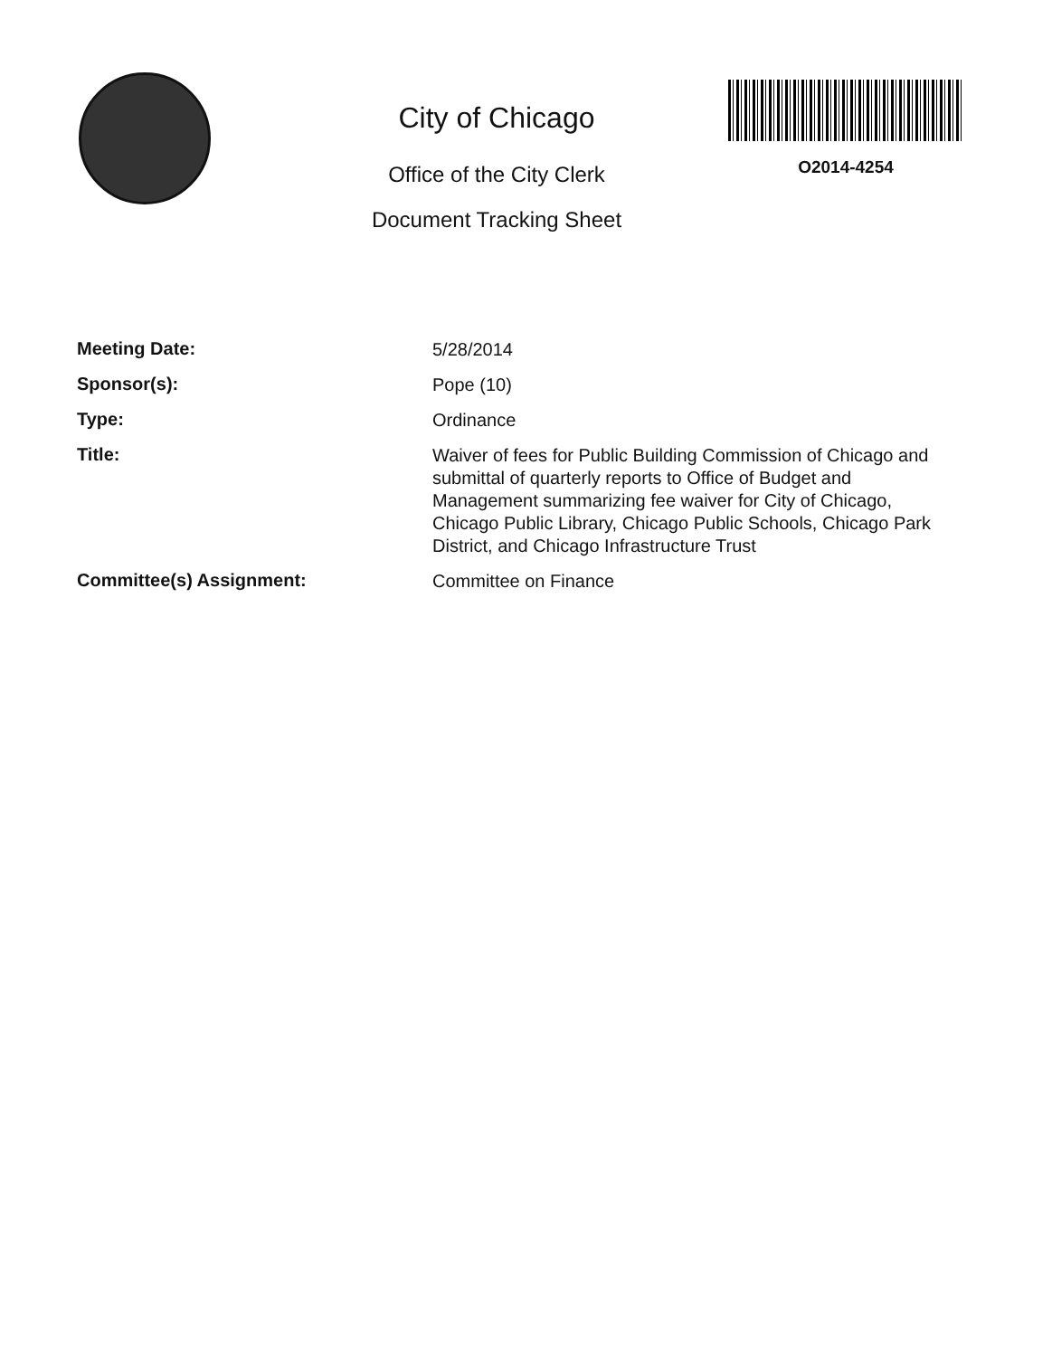City of Chicago
Office of the City Clerk
Document Tracking Sheet
O2014-4254
| Meeting Date: | 5/28/2014 |
| Sponsor(s): | Pope (10) |
| Type: | Ordinance |
| Title: | Waiver of fees for Public Building Commission of Chicago and submittal of quarterly reports to Office of Budget and Management summarizing fee waiver for City of Chicago, Chicago Public Library, Chicago Public Schools, Chicago Park District, and Chicago Infrastructure Trust |
| Committee(s) Assignment: | Committee on Finance |